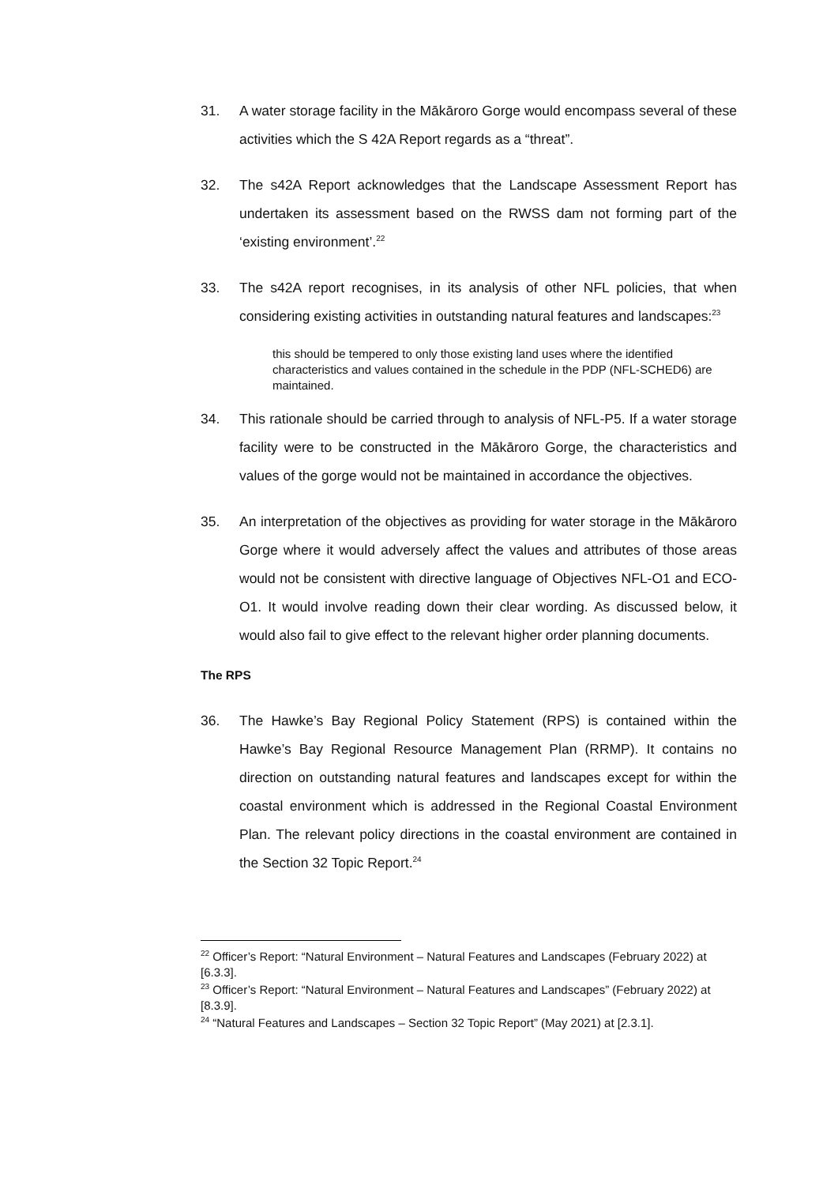31. A water storage facility in the Mākāroro Gorge would encompass several of these activities which the S 42A Report regards as a “threat”.
32. The s42A Report acknowledges that the Landscape Assessment Report has undertaken its assessment based on the RWSS dam not forming part of the ‘existing environment’.<sup>22</sup>
33. The s42A report recognises, in its analysis of other NFL policies, that when considering existing activities in outstanding natural features and landscapes:<sup>23</sup>
this should be tempered to only those existing land uses where the identified characteristics and values contained in the schedule in the PDP (NFL-SCHED6) are maintained.
34. This rationale should be carried through to analysis of NFL-P5. If a water storage facility were to be constructed in the Mākāroro Gorge, the characteristics and values of the gorge would not be maintained in accordance the objectives.
35. An interpretation of the objectives as providing for water storage in the Mākāroro Gorge where it would adversely affect the values and attributes of those areas would not be consistent with directive language of Objectives NFL-O1 and ECO-O1. It would involve reading down their clear wording. As discussed below, it would also fail to give effect to the relevant higher order planning documents.
The RPS
36. The Hawke’s Bay Regional Policy Statement (RPS) is contained within the Hawke’s Bay Regional Resource Management Plan (RRMP). It contains no direction on outstanding natural features and landscapes except for within the coastal environment which is addressed in the Regional Coastal Environment Plan. The relevant policy directions in the coastal environment are contained in the Section 32 Topic Report.<sup>24</sup>
<sup>22</sup> Officer’s Report: “Natural Environment – Natural Features and Landscapes (February 2022) at [6.3.3].
<sup>23</sup> Officer’s Report: “Natural Environment – Natural Features and Landscapes” (February 2022) at [8.3.9].
<sup>24</sup> “Natural Features and Landscapes – Section 32 Topic Report” (May 2021) at [2.3.1].